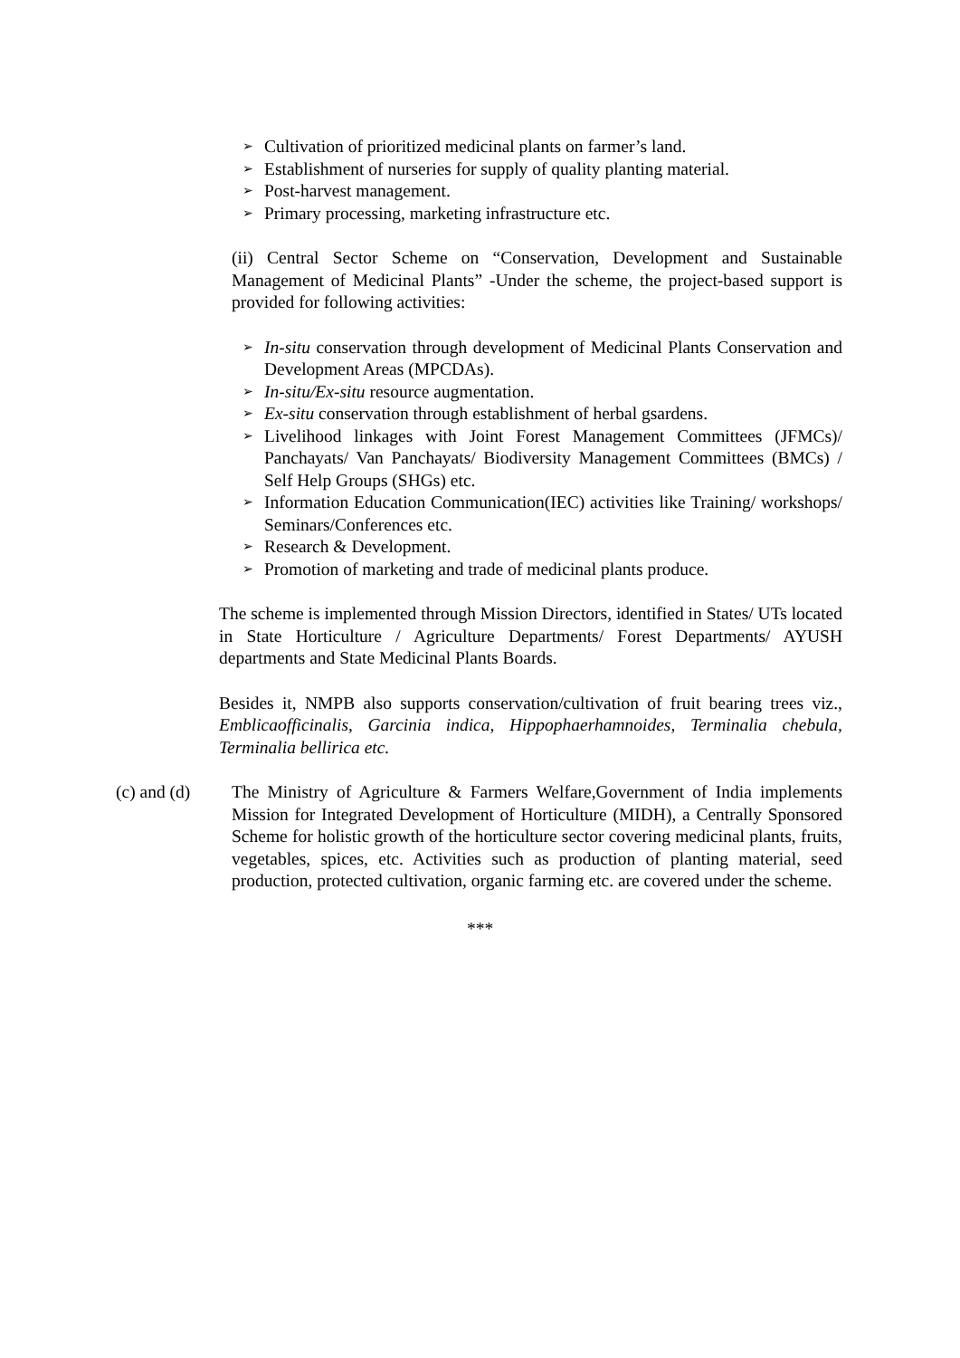➢ Cultivation of prioritized medicinal plants on farmer’s land.
➢ Establishment of nurseries for supply of quality planting material.
➢ Post-harvest management.
➢ Primary processing, marketing infrastructure etc.
(ii) Central Sector Scheme on “Conservation, Development and Sustainable Management of Medicinal Plants” -Under the scheme, the project-based support is provided for following activities:
➢ In-situ conservation through development of Medicinal Plants Conservation and Development Areas (MPCDAs).
➢ In-situ/Ex-situ resource augmentation.
➢ Ex-situ conservation through establishment of herbal gsardens.
➢ Livelihood linkages with Joint Forest Management Committees (JFMCs)/ Panchayats/ Van Panchayats/ Biodiversity Management Committees (BMCs) / Self Help Groups (SHGs) etc.
➢ Information Education Communication(IEC) activities like Training/ workshops/ Seminars/Conferences etc.
➢ Research & Development.
➢ Promotion of marketing and trade of medicinal plants produce.
The scheme is implemented through Mission Directors, identified in States/ UTs located in State Horticulture / Agriculture Departments/ Forest Departments/ AYUSH departments and State Medicinal Plants Boards.
Besides it, NMPB also supports conservation/cultivation of fruit bearing trees viz., Emblicaofficinalis, Garcinia indica, Hippophaerhamnoides, Terminalia chebula, Terminalia bellirica etc.
(c) and (d)
The Ministry of Agriculture & Farmers Welfare,Government of India implements Mission for Integrated Development of Horticulture (MIDH), a Centrally Sponsored Scheme for holistic growth of the horticulture sector covering medicinal plants, fruits, vegetables, spices, etc. Activities such as production of planting material, seed production, protected cultivation, organic farming etc. are covered under the scheme.
***